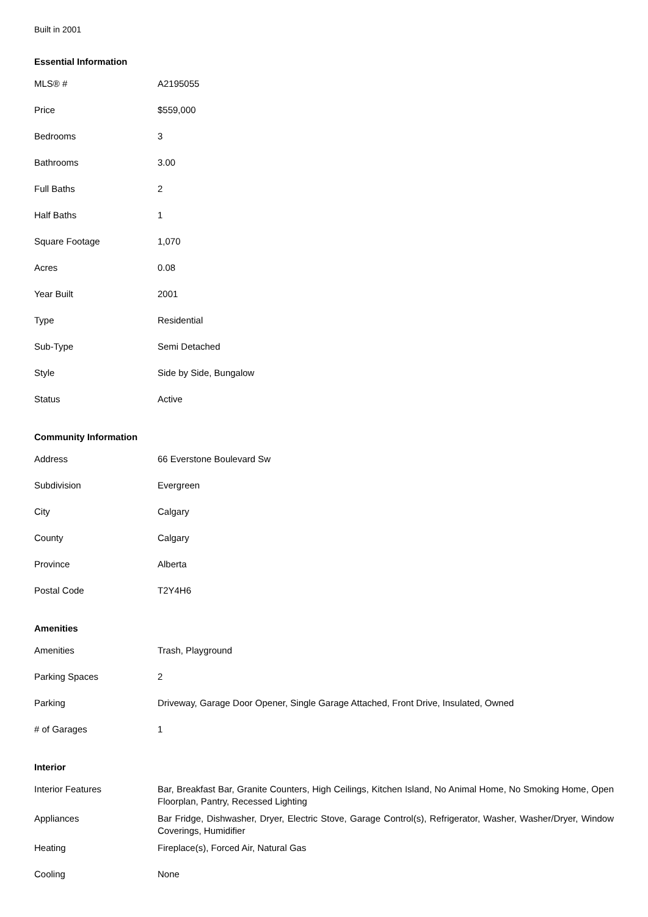Built in 2001
Essential Information
| MLS® # | A2195055 |
| Price | $559,000 |
| Bedrooms | 3 |
| Bathrooms | 3.00 |
| Full Baths | 2 |
| Half Baths | 1 |
| Square Footage | 1,070 |
| Acres | 0.08 |
| Year Built | 2001 |
| Type | Residential |
| Sub-Type | Semi Detached |
| Style | Side by Side, Bungalow |
| Status | Active |
Community Information
| Address | 66 Everstone Boulevard Sw |
| Subdivision | Evergreen |
| City | Calgary |
| County | Calgary |
| Province | Alberta |
| Postal Code | T2Y4H6 |
Amenities
| Amenities | Trash, Playground |
| Parking Spaces | 2 |
| Parking | Driveway, Garage Door Opener, Single Garage Attached, Front Drive, Insulated, Owned |
| # of Garages | 1 |
Interior
| Interior Features | Bar, Breakfast Bar, Granite Counters, High Ceilings, Kitchen Island, No Animal Home, No Smoking Home, Open Floorplan, Pantry, Recessed Lighting |
| Appliances | Bar Fridge, Dishwasher, Dryer, Electric Stove, Garage Control(s), Refrigerator, Washer, Washer/Dryer, Window Coverings, Humidifier |
| Heating | Fireplace(s), Forced Air, Natural Gas |
| Cooling | None |